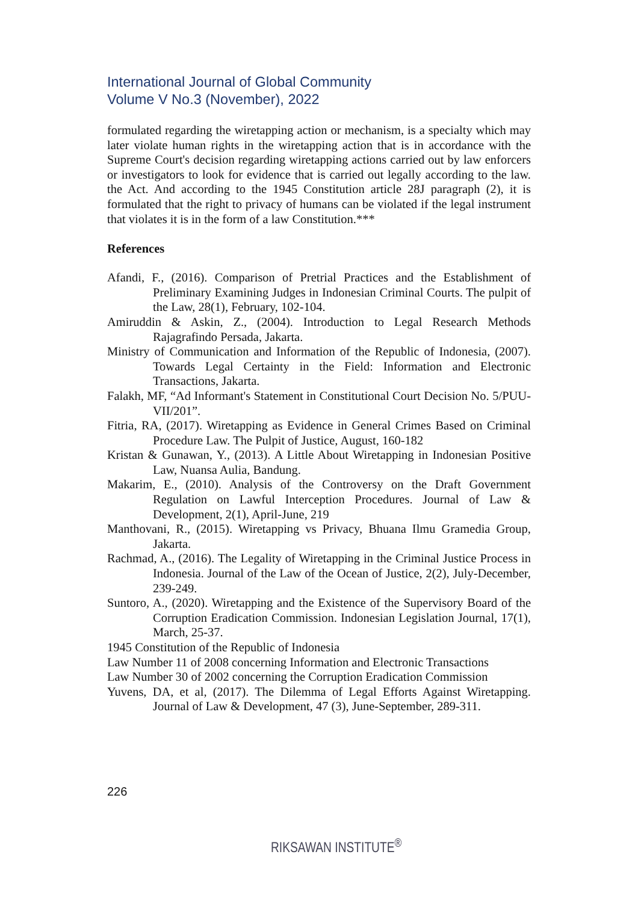International Journal of Global Community
Volume V No.3 (November), 2022
formulated regarding the wiretapping action or mechanism, is a specialty which may later violate human rights in the wiretapping action that is in accordance with the Supreme Court's decision regarding wiretapping actions carried out by law enforcers or investigators to look for evidence that is carried out legally according to the law. the Act. And according to the 1945 Constitution article 28J paragraph (2), it is formulated that the right to privacy of humans can be violated if the legal instrument that violates it is in the form of a law Constitution.***
References
Afandi, F., (2016). Comparison of Pretrial Practices and the Establishment of Preliminary Examining Judges in Indonesian Criminal Courts. The pulpit of the Law, 28(1), February, 102-104.
Amiruddin & Askin, Z., (2004). Introduction to Legal Research Methods Rajagrafindo Persada, Jakarta.
Ministry of Communication and Information of the Republic of Indonesia, (2007). Towards Legal Certainty in the Field: Information and Electronic Transactions, Jakarta.
Falakh, MF, “Ad Informant's Statement in Constitutional Court Decision No. 5/PUU-VII/201”.
Fitria, RA, (2017). Wiretapping as Evidence in General Crimes Based on Criminal Procedure Law. The Pulpit of Justice, August, 160-182
Kristan & Gunawan, Y., (2013). A Little About Wiretapping in Indonesian Positive Law, Nuansa Aulia, Bandung.
Makarim, E., (2010). Analysis of the Controversy on the Draft Government Regulation on Lawful Interception Procedures. Journal of Law & Development, 2(1), April-June, 219
Manthovani, R., (2015). Wiretapping vs Privacy, Bhuana Ilmu Gramedia Group, Jakarta.
Rachmad, A., (2016). The Legality of Wiretapping in the Criminal Justice Process in Indonesia. Journal of the Law of the Ocean of Justice, 2(2), July-December, 239-249.
Suntoro, A., (2020). Wiretapping and the Existence of the Supervisory Board of the Corruption Eradication Commission. Indonesian Legislation Journal, 17(1), March, 25-37.
1945 Constitution of the Republic of Indonesia
Law Number 11 of 2008 concerning Information and Electronic Transactions
Law Number 30 of 2002 concerning the Corruption Eradication Commission
Yuvens, DA, et al, (2017). The Dilemma of Legal Efforts Against Wiretapping. Journal of Law & Development, 47 (3), June-September, 289-311.
226
RIKSAWAN INSTITUTE<sup>®</sup>